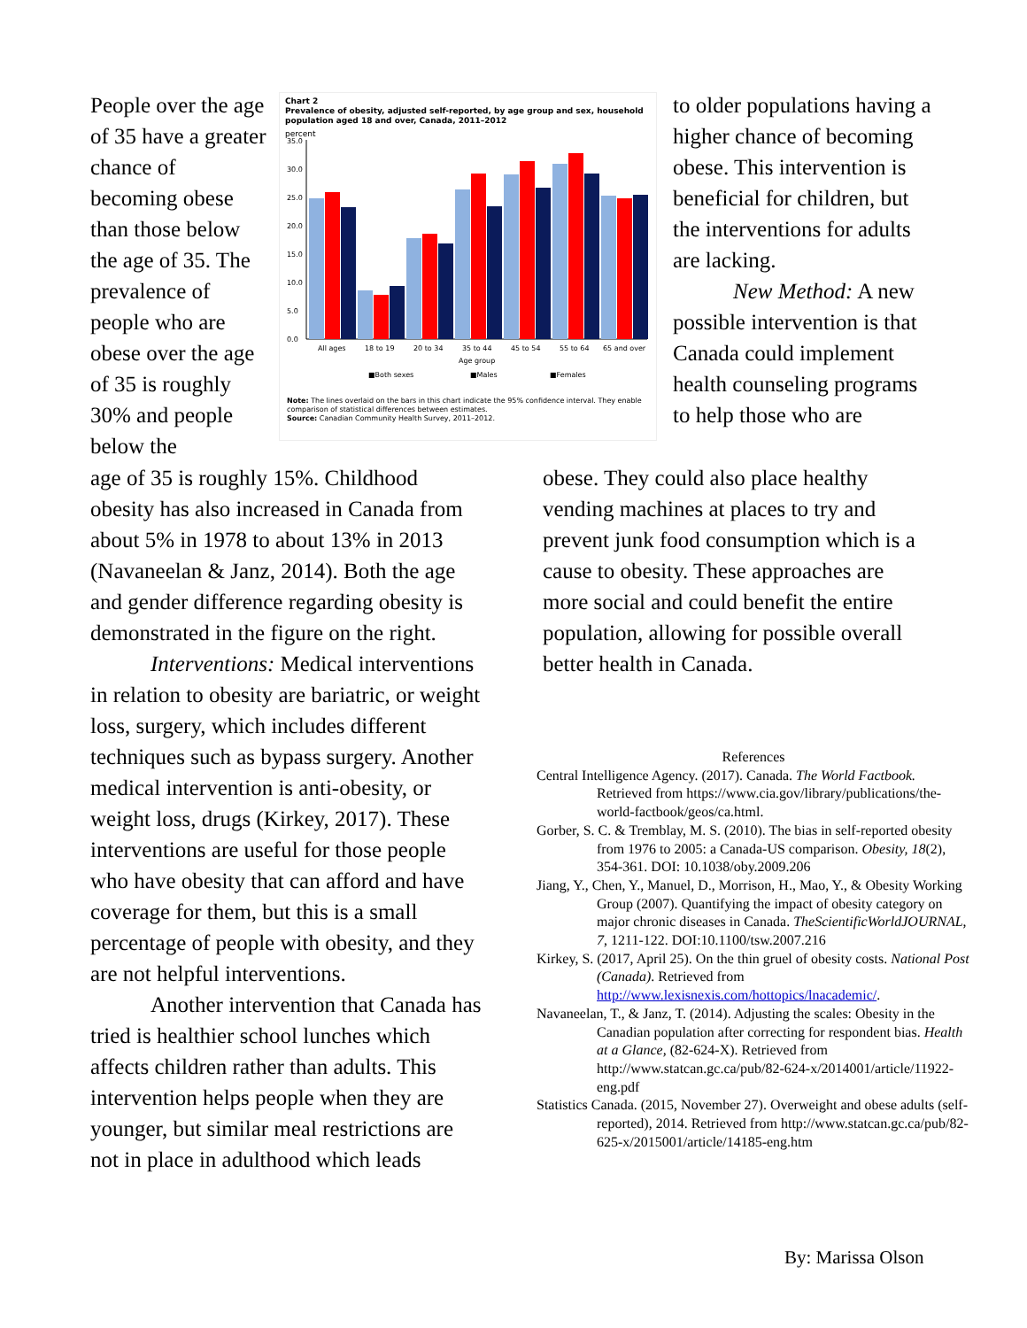People over the age of 35 have a greater chance of becoming obese than those below the age of 35. The prevalence of people who are obese over the age of 35 is roughly 30% and people below the
Chart 2
Prevalence of obesity, adjusted self-reported, by age group and sex, household population aged 18 and over, Canada, 2011–2012
percent
35.0
30.0
25.0
20.0
15.0
10.0
5.0
0.0
All ages
18 to 19
20 to 34
35 to 44
45 to 54
55 to 64
65 and over
Age group
■Both sexes
■Males
■Females
Note: The lines overlaid on the bars in this chart indicate the 95% confidence interval. They enable comparison of statistical differences between estimates.
Source: Canadian Community Health Survey, 2011–2012.
to older populations having a higher chance of becoming obese. This intervention is beneficial for children, but the interventions for adults are lacking.
New Method: A new possible intervention is that Canada could implement health counseling programs to help those who are
age of 35 is roughly 15%. Childhood obesity has also increased in Canada from about 5% in 1978 to about 13% in 2013 (Navaneelan & Janz, 2014). Both the age and gender difference regarding obesity is demonstrated in the figure on the right.
Interventions: Medical interventions in relation to obesity are bariatric, or weight loss, surgery, which includes different techniques such as bypass surgery. Another medical intervention is anti-obesity, or weight loss, drugs (Kirkey, 2017). These interventions are useful for those people who have obesity that can afford and have coverage for them, but this is a small percentage of people with obesity, and they are not helpful interventions.
Another intervention that Canada has tried is healthier school lunches which affects children rather than adults. This intervention helps people when they are younger, but similar meal restrictions are not in place in adulthood which leads
obese. They could also place healthy vending machines at places to try and prevent junk food consumption which is a cause to obesity. These approaches are more social and could benefit the entire population, allowing for possible overall better health in Canada.
References
Central Intelligence Agency. (2017). Canada. The World Factbook. Retrieved from https://www.cia.gov/library/publications/the-world-factbook/geos/ca.html.
Gorber, S. C. & Tremblay, M. S. (2010). The bias in self-reported obesity from 1976 to 2005: a Canada-US comparison. Obesity, 18(2), 354-361. DOI: 10.1038/oby.2009.206
Jiang, Y., Chen, Y., Manuel, D., Morrison, H., Mao, Y., & Obesity Working Group (2007). Quantifying the impact of obesity category on major chronic diseases in Canada. TheScientificWorldJOURNAL, 7, 1211-122. DOI:10.1100/tsw.2007.216
Kirkey, S. (2017, April 25). On the thin gruel of obesity costs. National Post (Canada). Retrieved from http://www.lexisnexis.com/hottopics/lnacademic/.
Navaneelan, T., & Janz, T. (2014). Adjusting the scales: Obesity in the Canadian population after correcting for respondent bias. Health at a Glance, (82-624-X). Retrieved from http://www.statcan.gc.ca/pub/82-624-x/2014001/article/11922-eng.pdf
Statistics Canada. (2015, November 27). Overweight and obese adults (self-reported), 2014. Retrieved from http://www.statcan.gc.ca/pub/82-625-x/2015001/article/14185-eng.htm
By: Marissa Olson